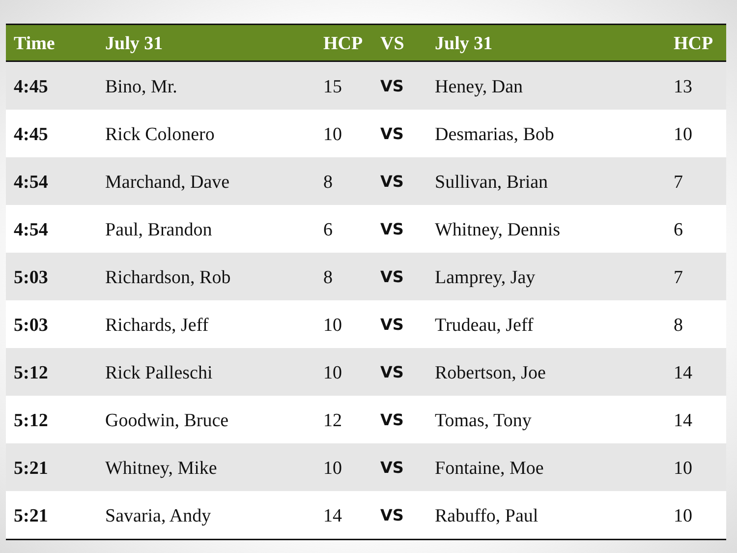| Time | July 31 | HCP | VS | July 31 | HCP |
| --- | --- | --- | --- | --- | --- |
| 4:45 | Bino, Mr. | 15 | VS | Heney, Dan | 13 |
| 4:45 | Rick Colonero | 10 | VS | Desmarias, Bob | 10 |
| 4:54 | Marchand, Dave | 8 | VS | Sullivan, Brian | 7 |
| 4:54 | Paul, Brandon | 6 | VS | Whitney, Dennis | 6 |
| 5:03 | Richardson, Rob | 8 | VS | Lamprey, Jay | 7 |
| 5:03 | Richards, Jeff | 10 | VS | Trudeau, Jeff | 8 |
| 5:12 | Rick Palleschi | 10 | VS | Robertson, Joe | 14 |
| 5:12 | Goodwin, Bruce | 12 | VS | Tomas, Tony | 14 |
| 5:21 | Whitney, Mike | 10 | VS | Fontaine, Moe | 10 |
| 5:21 | Savaria, Andy | 14 | VS | Rabuffo, Paul | 10 |